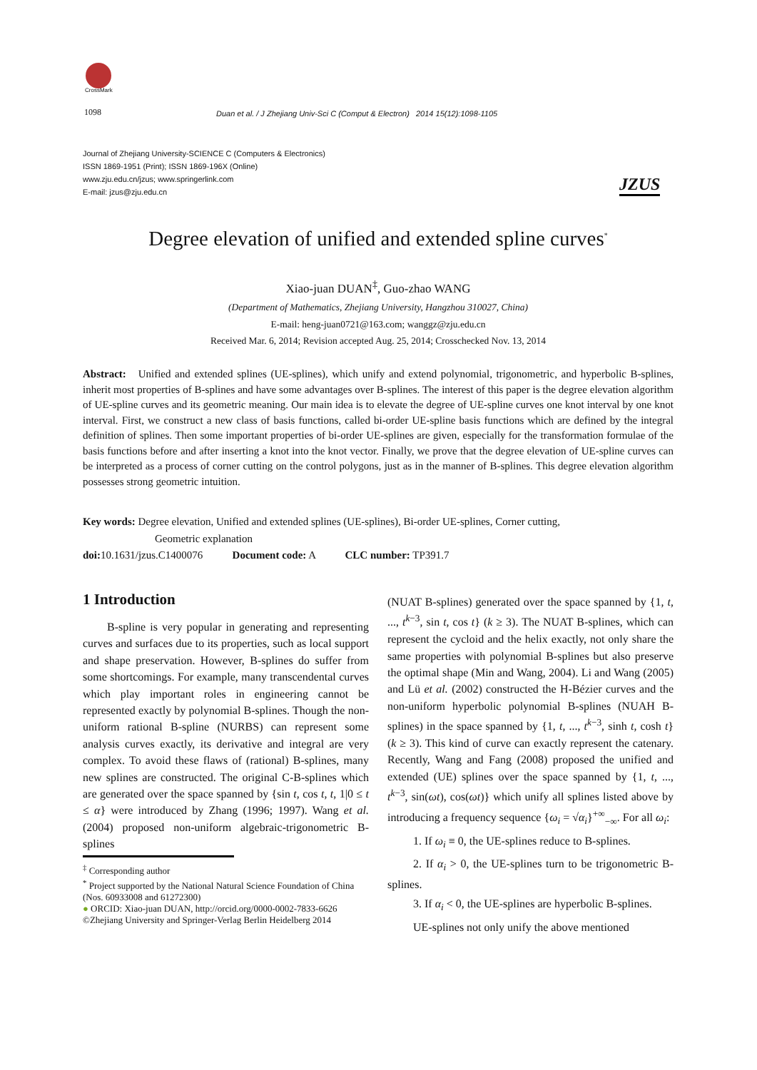CrossMark
1098
Duan et al. / J Zhejiang Univ-Sci C (Comput & Electron) 2014 15(12):1098-1105
Journal of Zhejiang University-SCIENCE C (Computers & Electronics)
ISSN 1869-1951 (Print); ISSN 1869-196X (Online)
www.zju.edu.cn/jzus; www.springerlink.com
E-mail: jzus@zju.edu.cn
JZUS
Degree elevation of unified and extended spline curves<sup>*</sup>
Xiao-juan DUAN<sup>‡</sup>, Guo-zhao WANG
(Department of Mathematics, Zhejiang University, Hangzhou 310027, China)
E-mail: heng-juan0721@163.com; wanggz@zju.edu.cn
Received Mar. 6, 2014; Revision accepted Aug. 25, 2014; Crosschecked Nov. 13, 2014
Abstract: Unified and extended splines (UE-splines), which unify and extend polynomial, trigonometric, and hyperbolic B-splines, inherit most properties of B-splines and have some advantages over B-splines. The interest of this paper is the degree elevation algorithm of UE-spline curves and its geometric meaning. Our main idea is to elevate the degree of UE-spline curves one knot interval by one knot interval. First, we construct a new class of basis functions, called bi-order UE-spline basis functions which are defined by the integral definition of splines. Then some important properties of bi-order UE-splines are given, especially for the transformation formulae of the basis functions before and after inserting a knot into the knot vector. Finally, we prove that the degree elevation of UE-spline curves can be interpreted as a process of corner cutting on the control polygons, just as in the manner of B-splines. This degree elevation algorithm possesses strong geometric intuition.
Key words: Degree elevation, Unified and extended splines (UE-splines), Bi-order UE-splines, Corner cutting,
Geometric explanation
doi: 10.1631/jzus.C1400076 Document code: A CLC number: TP391.7
1 Introduction
B-spline is very popular in generating and representing curves and surfaces due to its properties, such as local support and shape preservation. However, B-splines do suffer from some shortcomings. For example, many transcendental curves which play important roles in engineering cannot be represented exactly by polynomial B-splines. Though the non-uniform rational B-spline (NURBS) can represent some analysis curves exactly, its derivative and integral are very complex. To avoid these flaws of (rational) B-splines, many new splines are constructed. The original C-B-splines which are generated over the space spanned by {sin t, cos t, t, 1|0 ≤ t ≤ α} were introduced by Zhang (1996; 1997). Wang et al. (2004) proposed non-uniform algebraic-trigonometric B-splines
<sup>‡</sup> Corresponding author
<sup>*</sup> Project supported by the National Natural Science Foundation of China (Nos. 60933008 and 61272300)
● ORCID: Xiao-juan DUAN, http://orcid.org/0000-0002-7833-6626
©Zhejiang University and Springer-Verlag Berlin Heidelberg 2014
(NUAT B-splines) generated over the space spanned by {1, t, ..., t<sup>k−3</sup>, sin t, cos t} (k ≥ 3). The NUAT B-splines, which can represent the cycloid and the helix exactly, not only share the same properties with polynomial B-splines but also preserve the optimal shape (Min and Wang, 2004). Li and Wang (2005) and Lü et al. (2002) constructed the H-Bézier curves and the non-uniform hyperbolic polynomial B-splines (NUAH B-splines) in the space spanned by {1, t, ..., t<sup>k−3</sup>, sinh t, cosh t} (k ≥ 3). This kind of curve can exactly represent the catenary. Recently, Wang and Fang (2008) proposed the unified and extended (UE) splines over the space spanned by {1, t, ..., t<sup>k−3</sup>, sin(ωt), cos(ωt)} which unify all splines listed above by introducing a frequency sequence {ω<sub>i</sub> = √α<sub>i</sub>}<sup>+∞</sup><sub>−∞</sub>. For all ω<sub>i</sub>:
1. If ω<sub>i</sub> ≡ 0, the UE-splines reduce to B-splines.
2. If α<sub>i</sub> > 0, the UE-splines turn to be trigonometric B-splines.
3. If α<sub>i</sub> < 0, the UE-splines are hyperbolic B-splines.
UE-splines not only unify the above mentioned